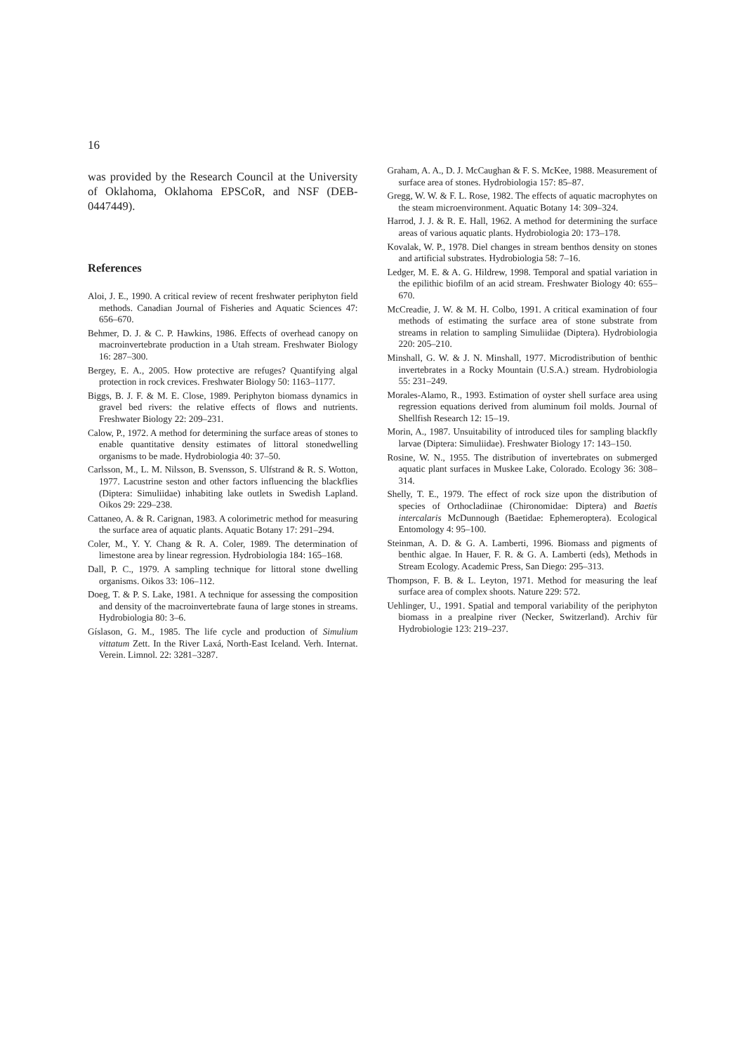16
was provided by the Research Council at the University of Oklahoma, Oklahoma EPSCoR, and NSF (DEB-0447449).
References
Aloi, J. E., 1990. A critical review of recent freshwater periphyton field methods. Canadian Journal of Fisheries and Aquatic Sciences 47: 656–670.
Behmer, D. J. & C. P. Hawkins, 1986. Effects of overhead canopy on macroinvertebrate production in a Utah stream. Freshwater Biology 16: 287–300.
Bergey, E. A., 2005. How protective are refuges? Quantifying algal protection in rock crevices. Freshwater Biology 50: 1163–1177.
Biggs, B. J. F. & M. E. Close, 1989. Periphyton biomass dynamics in gravel bed rivers: the relative effects of flows and nutrients. Freshwater Biology 22: 209–231.
Calow, P., 1972. A method for determining the surface areas of stones to enable quantitative density estimates of littoral stonedwelling organisms to be made. Hydrobiologia 40: 37–50.
Carlsson, M., L. M. Nilsson, B. Svensson, S. Ulfstrand & R. S. Wotton, 1977. Lacustrine seston and other factors influencing the blackflies (Diptera: Simuliidae) inhabiting lake outlets in Swedish Lapland. Oikos 29: 229–238.
Cattaneo, A. & R. Carignan, 1983. A colorimetric method for measuring the surface area of aquatic plants. Aquatic Botany 17: 291–294.
Coler, M., Y. Y. Chang & R. A. Coler, 1989. The determination of limestone area by linear regression. Hydrobiologia 184: 165–168.
Dall, P. C., 1979. A sampling technique for littoral stone dwelling organisms. Oikos 33: 106–112.
Doeg, T. & P. S. Lake, 1981. A technique for assessing the composition and density of the macroinvertebrate fauna of large stones in streams. Hydrobiologia 80: 3–6.
Gíslason, G. M., 1985. The life cycle and production of Simulium vittatum Zett. In the River Laxá, North-East Iceland. Verh. Internat. Verein. Limnol. 22: 3281–3287.
Graham, A. A., D. J. McCaughan & F. S. McKee, 1988. Measurement of surface area of stones. Hydrobiologia 157: 85–87.
Gregg, W. W. & F. L. Rose, 1982. The effects of aquatic macrophytes on the steam microenvironment. Aquatic Botany 14: 309–324.
Harrod, J. J. & R. E. Hall, 1962. A method for determining the surface areas of various aquatic plants. Hydrobiologia 20: 173–178.
Kovalak, W. P., 1978. Diel changes in stream benthos density on stones and artificial substrates. Hydrobiologia 58: 7–16.
Ledger, M. E. & A. G. Hildrew, 1998. Temporal and spatial variation in the epilithic biofilm of an acid stream. Freshwater Biology 40: 655–670.
McCreadie, J. W. & M. H. Colbo, 1991. A critical examination of four methods of estimating the surface area of stone substrate from streams in relation to sampling Simuliidae (Diptera). Hydrobiologia 220: 205–210.
Minshall, G. W. & J. N. Minshall, 1977. Microdistribution of benthic invertebrates in a Rocky Mountain (U.S.A.) stream. Hydrobiologia 55: 231–249.
Morales-Alamo, R., 1993. Estimation of oyster shell surface area using regression equations derived from aluminum foil molds. Journal of Shellfish Research 12: 15–19.
Morin, A., 1987. Unsuitability of introduced tiles for sampling blackfly larvae (Diptera: Simuliidae). Freshwater Biology 17: 143–150.
Rosine, W. N., 1955. The distribution of invertebrates on submerged aquatic plant surfaces in Muskee Lake, Colorado. Ecology 36: 308–314.
Shelly, T. E., 1979. The effect of rock size upon the distribution of species of Orthocladiinae (Chironomidae: Diptera) and Baetis intercalaris McDunnough (Baetidae: Ephemeroptera). Ecological Entomology 4: 95–100.
Steinman, A. D. & G. A. Lamberti, 1996. Biomass and pigments of benthic algae. In Hauer, F. R. & G. A. Lamberti (eds), Methods in Stream Ecology. Academic Press, San Diego: 295–313.
Thompson, F. B. & L. Leyton, 1971. Method for measuring the leaf surface area of complex shoots. Nature 229: 572.
Uehlinger, U., 1991. Spatial and temporal variability of the periphyton biomass in a prealpine river (Necker, Switzerland). Archiv für Hydrobiologie 123: 219–237.